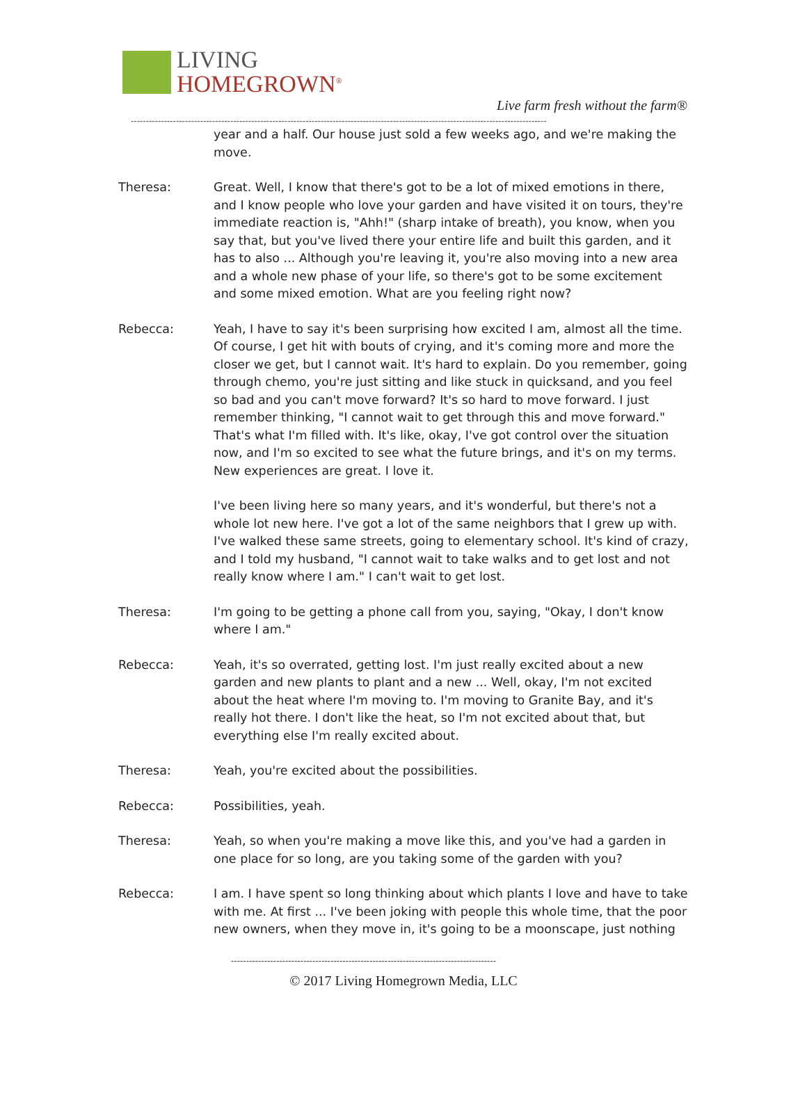LIVING
HOMEGROWN<sup>®</sup>
Live farm fresh without the farm®
------------------------------------------------------------------------------------------------------------------------------------------
year and a half. Our house just sold a few weeks ago, and we're making the move.
Theresa: Great. Well, I know that there's got to be a lot of mixed emotions in there, and I know people who love your garden and have visited it on tours, they're immediate reaction is, "Ahh!" (sharp intake of breath), you know, when you say that, but you've lived there your entire life and built this garden, and it has to also ... Although you're leaving it, you're also moving into a new area and a whole new phase of your life, so there's got to be some excitement and some mixed emotion. What are you feeling right now?
Rebecca: Yeah, I have to say it's been surprising how excited I am, almost all the time. Of course, I get hit with bouts of crying, and it's coming more and more the closer we get, but I cannot wait. It's hard to explain. Do you remember, going through chemo, you're just sitting and like stuck in quicksand, and you feel so bad and you can't move forward? It's so hard to move forward. I just remember thinking, "I cannot wait to get through this and move forward." That's what I'm filled with. It's like, okay, I've got control over the situation now, and I'm so excited to see what the future brings, and it's on my terms. New experiences are great. I love it.
I've been living here so many years, and it's wonderful, but there's not a whole lot new here. I've got a lot of the same neighbors that I grew up with. I've walked these same streets, going to elementary school. It's kind of crazy, and I told my husband, "I cannot wait to take walks and to get lost and not really know where I am." I can't wait to get lost.
Theresa: I'm going to be getting a phone call from you, saying, "Okay, I don't know where I am."
Rebecca: Yeah, it's so overrated, getting lost. I'm just really excited about a new garden and new plants to plant and a new ... Well, okay, I'm not excited about the heat where I'm moving to. I'm moving to Granite Bay, and it's really hot there. I don't like the heat, so I'm not excited about that, but everything else I'm really excited about.
Theresa: Yeah, you're excited about the possibilities.
Rebecca: Possibilities, yeah.
Theresa: Yeah, so when you're making a move like this, and you've had a garden in one place for so long, are you taking some of the garden with you?
Rebecca: I am. I have spent so long thinking about which plants I love and have to take with me. At first ... I've been joking with people this whole time, that the poor new owners, when they move in, it's going to be a moonscape, just nothing
----------------------------------------------------------------------------------------
© 2017 Living Homegrown Media, LLC